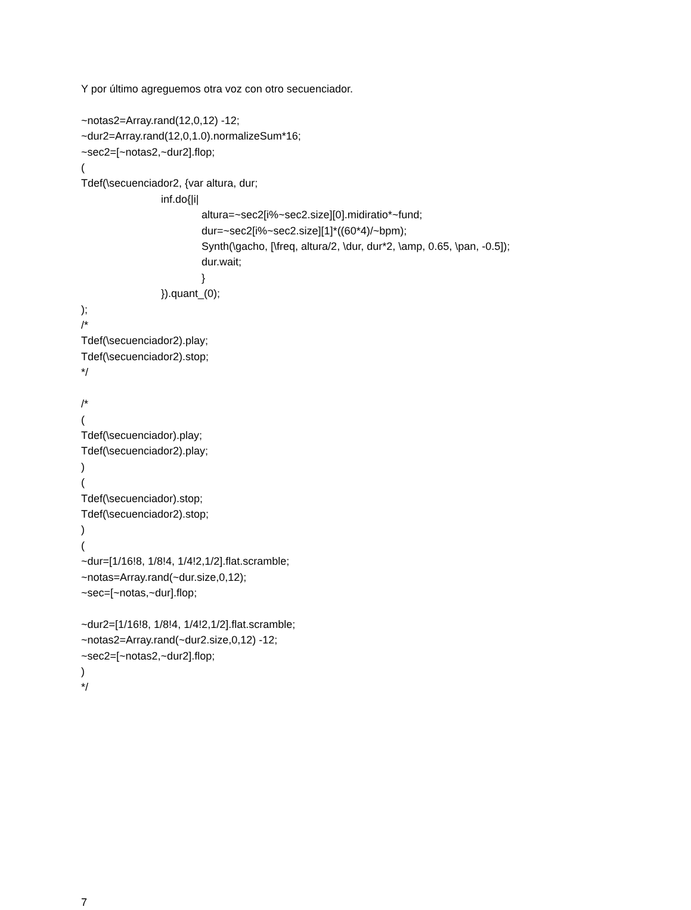Y por último agreguemos otra voz con otro secuenciador.
~notas2=Array.rand(12,0,12) -12;
~dur2=Array.rand(12,0,1.0).normalizeSum*16;
~sec2=[~notas2,~dur2].flop;
(
Tdef(\secuenciador2, {var altura, dur;
inf.do{|i|
altura=~sec2[i%~sec2.size][0].midiratio*~fund;
dur=~sec2[i%~sec2.size][1]*((60*4)/~bpm);
Synth(\gacho, [\freq, altura/2, \dur, dur*2, \amp, 0.65, \pan, -0.5]);
dur.wait;
}
}).quant_(0);
);
/*
Tdef(\secuenciador2).play;
Tdef(\secuenciador2).stop;
*/
/*
(
Tdef(\secuenciador).play;
Tdef(\secuenciador2).play;
)
(
Tdef(\secuenciador).stop;
Tdef(\secuenciador2).stop;
)
(
~dur=[1/16!8, 1/8!4, 1/4!2,1/2].flat.scramble;
~notas=Array.rand(~dur.size,0,12);
~sec=[~notas,~dur].flop;
~dur2=[1/16!8, 1/8!4, 1/4!2,1/2].flat.scramble;
~notas2=Array.rand(~dur2.size,0,12) -12;
~sec2=[~notas2,~dur2].flop;
)
*/
7